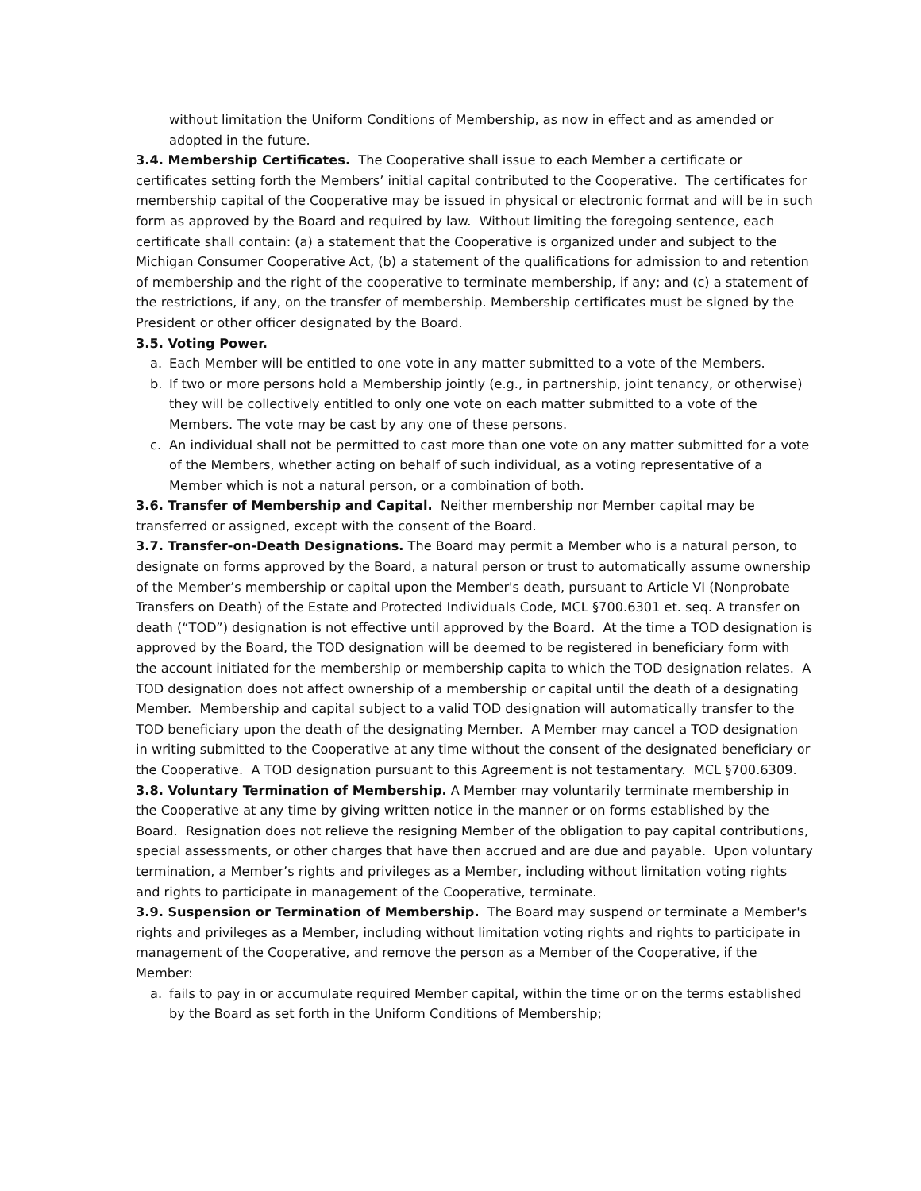without limitation the Uniform Conditions of Membership, as now in effect and as amended or adopted in the future.
3.4. Membership Certificates. The Cooperative shall issue to each Member a certificate or certificates setting forth the Members’ initial capital contributed to the Cooperative. The certificates for membership capital of the Cooperative may be issued in physical or electronic format and will be in such form as approved by the Board and required by law. Without limiting the foregoing sentence, each certificate shall contain: (a) a statement that the Cooperative is organized under and subject to the Michigan Consumer Cooperative Act, (b) a statement of the qualifications for admission to and retention of membership and the right of the cooperative to terminate membership, if any; and (c) a statement of the restrictions, if any, on the transfer of membership. Membership certificates must be signed by the President or other officer designated by the Board.
3.5. Voting Power.
a. Each Member will be entitled to one vote in any matter submitted to a vote of the Members.
b. If two or more persons hold a Membership jointly (e.g., in partnership, joint tenancy, or otherwise) they will be collectively entitled to only one vote on each matter submitted to a vote of the Members. The vote may be cast by any one of these persons.
c. An individual shall not be permitted to cast more than one vote on any matter submitted for a vote of the Members, whether acting on behalf of such individual, as a voting representative of a Member which is not a natural person, or a combination of both.
3.6. Transfer of Membership and Capital. Neither membership nor Member capital may be transferred or assigned, except with the consent of the Board.
3.7. Transfer-on-Death Designations. The Board may permit a Member who is a natural person, to designate on forms approved by the Board, a natural person or trust to automatically assume ownership of the Member’s membership or capital upon the Member's death, pursuant to Article VI (Nonprobate Transfers on Death) of the Estate and Protected Individuals Code, MCL §700.6301 et. seq. A transfer on death (“TOD”) designation is not effective until approved by the Board. At the time a TOD designation is approved by the Board, the TOD designation will be deemed to be registered in beneficiary form with the account initiated for the membership or membership capita to which the TOD designation relates. A TOD designation does not affect ownership of a membership or capital until the death of a designating Member. Membership and capital subject to a valid TOD designation will automatically transfer to the TOD beneficiary upon the death of the designating Member. A Member may cancel a TOD designation in writing submitted to the Cooperative at any time without the consent of the designated beneficiary or the Cooperative. A TOD designation pursuant to this Agreement is not testamentary. MCL §700.6309.
3.8. Voluntary Termination of Membership. A Member may voluntarily terminate membership in the Cooperative at any time by giving written notice in the manner or on forms established by the Board. Resignation does not relieve the resigning Member of the obligation to pay capital contributions, special assessments, or other charges that have then accrued and are due and payable. Upon voluntary termination, a Member’s rights and privileges as a Member, including without limitation voting rights and rights to participate in management of the Cooperative, terminate.
3.9. Suspension or Termination of Membership. The Board may suspend or terminate a Member's rights and privileges as a Member, including without limitation voting rights and rights to participate in management of the Cooperative, and remove the person as a Member of the Cooperative, if the Member:
a. fails to pay in or accumulate required Member capital, within the time or on the terms established by the Board as set forth in the Uniform Conditions of Membership;